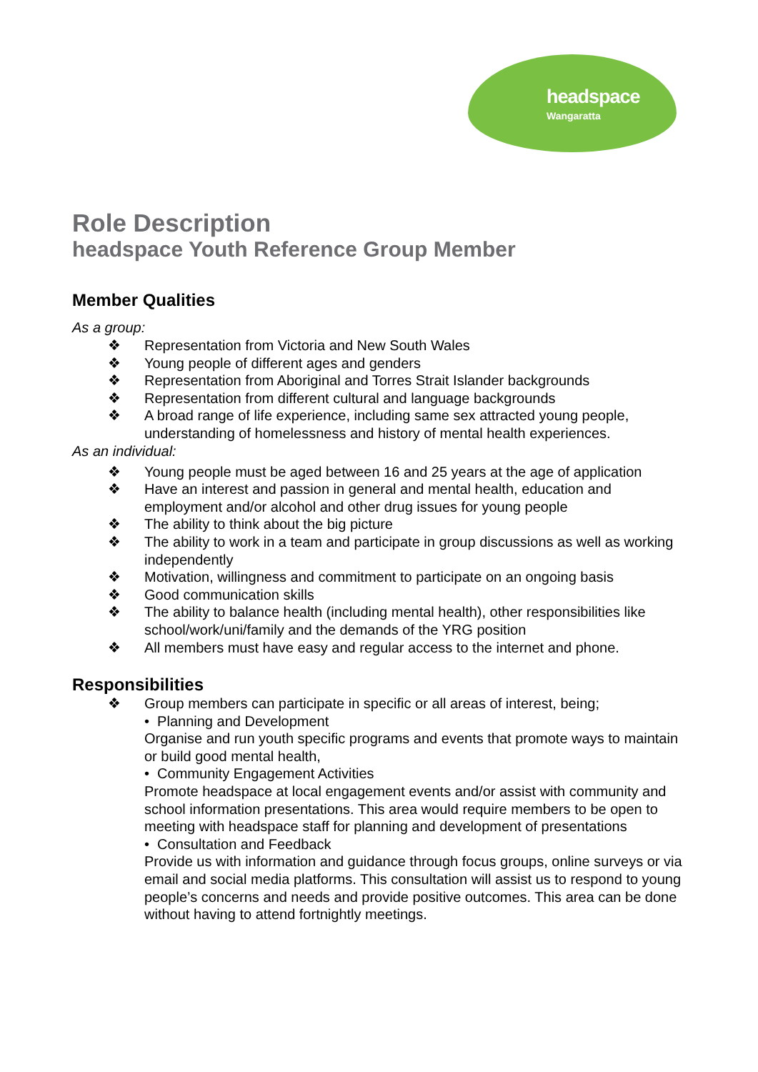headspace
Wangaratta
Role Description
headspace Youth Reference Group Member
Member Qualities
As a group:
❖ Representation from Victoria and New South Wales
❖ Young people of different ages and genders
❖ Representation from Aboriginal and Torres Strait Islander backgrounds
❖ Representation from different cultural and language backgrounds
❖ A broad range of life experience, including same sex attracted young people, understanding of homelessness and history of mental health experiences.
As an individual:
❖ Young people must be aged between 16 and 25 years at the age of application
❖ Have an interest and passion in general and mental health, education and employment and/or alcohol and other drug issues for young people
❖ The ability to think about the big picture
❖ The ability to work in a team and participate in group discussions as well as working independently
❖ Motivation, willingness and commitment to participate on an ongoing basis
❖ Good communication skills
❖ The ability to balance health (including mental health), other responsibilities like school/work/uni/family and the demands of the YRG position
❖ All members must have easy and regular access to the internet and phone.
Responsibilities
❖ Group members can participate in specific or all areas of interest, being;
• Planning and Development
Organise and run youth specific programs and events that promote ways to maintain or build good mental health,
• Community Engagement Activities
Promote headspace at local engagement events and/or assist with community and school information presentations. This area would require members to be open to meeting with headspace staff for planning and development of presentations
• Consultation and Feedback
Provide us with information and guidance through focus groups, online surveys or via email and social media platforms. This consultation will assist us to respond to young people’s concerns and needs and provide positive outcomes. This area can be done without having to attend fortnightly meetings.